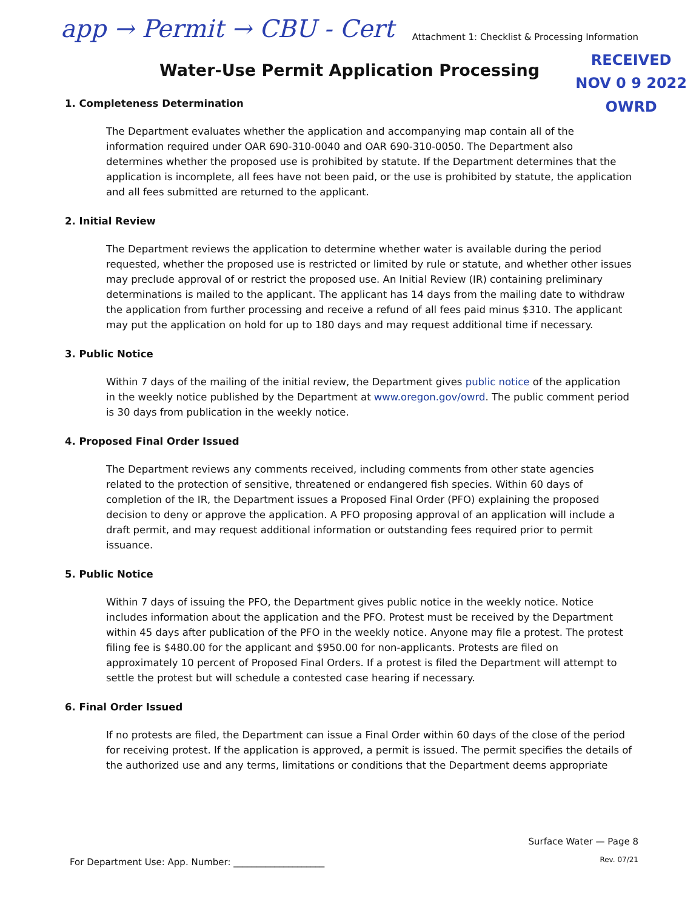app → Permit → CBU - Cert Attachment 1: Checklist & Processing Information
RECEIVED
NOV 0 9 2022
OWRD
Water-Use Permit Application Processing
1. Completeness Determination
The Department evaluates whether the application and accompanying map contain all of the information required under OAR 690-310-0040 and OAR 690-310-0050. The Department also determines whether the proposed use is prohibited by statute. If the Department determines that the application is incomplete, all fees have not been paid, or the use is prohibited by statute, the application and all fees submitted are returned to the applicant.
2. Initial Review
The Department reviews the application to determine whether water is available during the period requested, whether the proposed use is restricted or limited by rule or statute, and whether other issues may preclude approval of or restrict the proposed use. An Initial Review (IR) containing preliminary determinations is mailed to the applicant. The applicant has 14 days from the mailing date to withdraw the application from further processing and receive a refund of all fees paid minus $310. The applicant may put the application on hold for up to 180 days and may request additional time if necessary.
3. Public Notice
Within 7 days of the mailing of the initial review, the Department gives public notice of the application in the weekly notice published by the Department at www.oregon.gov/owrd. The public comment period is 30 days from publication in the weekly notice.
4. Proposed Final Order Issued
The Department reviews any comments received, including comments from other state agencies related to the protection of sensitive, threatened or endangered fish species. Within 60 days of completion of the IR, the Department issues a Proposed Final Order (PFO) explaining the proposed decision to deny or approve the application. A PFO proposing approval of an application will include a draft permit, and may request additional information or outstanding fees required prior to permit issuance.
5. Public Notice
Within 7 days of issuing the PFO, the Department gives public notice in the weekly notice. Notice includes information about the application and the PFO. Protest must be received by the Department within 45 days after publication of the PFO in the weekly notice. Anyone may file a protest. The protest filing fee is $480.00 for the applicant and $950.00 for non-applicants. Protests are filed on approximately 10 percent of Proposed Final Orders. If a protest is filed the Department will attempt to settle the protest but will schedule a contested case hearing if necessary.
6. Final Order Issued
If no protests are filed, the Department can issue a Final Order within 60 days of the close of the period for receiving protest. If the application is approved, a permit is issued. The permit specifies the details of the authorized use and any terms, limitations or conditions that the Department deems appropriate
For Department Use: App. Number: ____________________
Surface Water — Page 8
Rev. 07/21